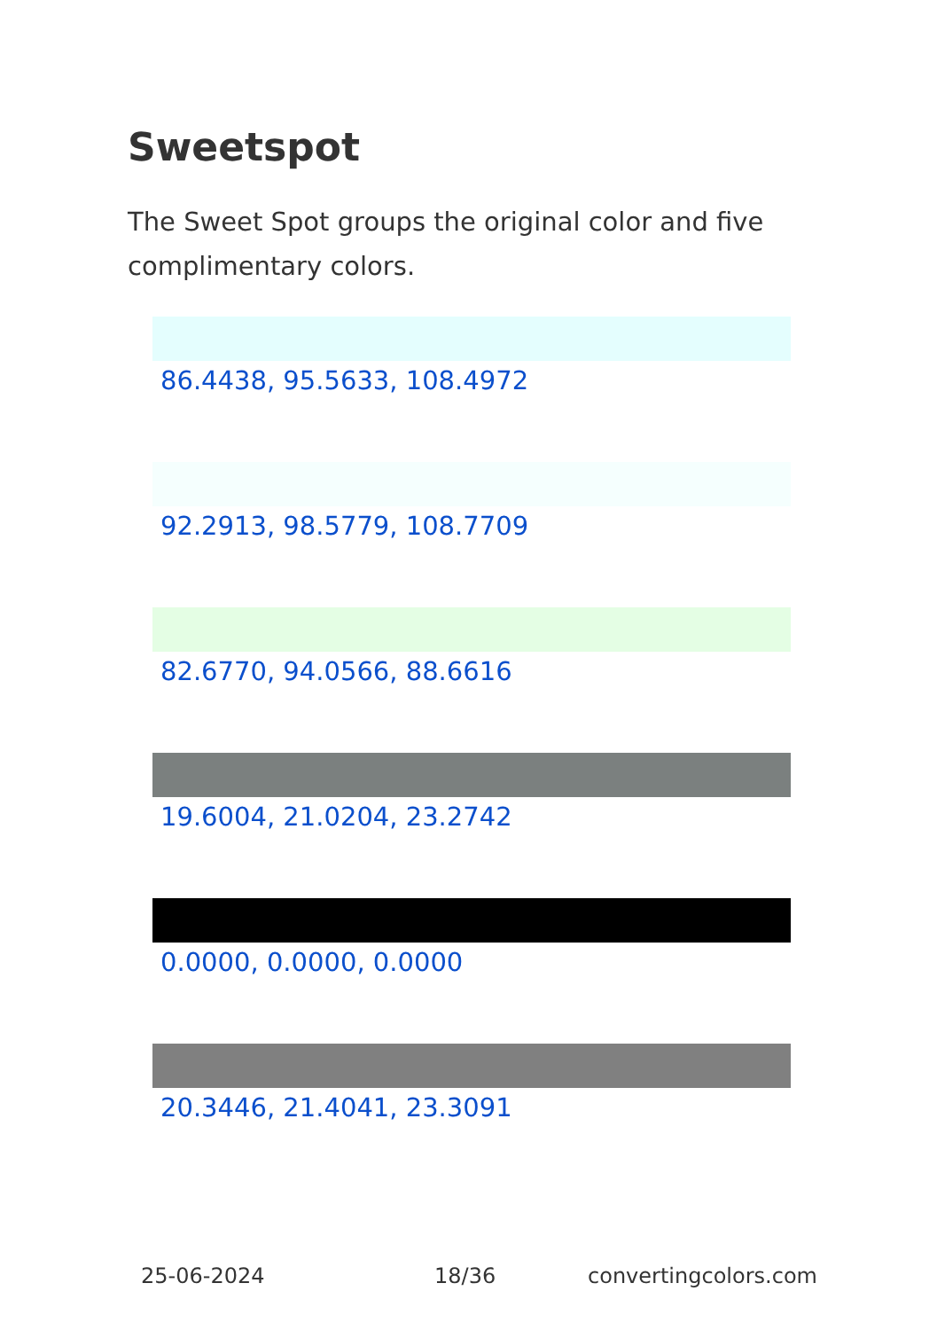Sweetspot
The Sweet Spot groups the original color and five complimentary colors.
86.4438, 95.5633, 108.4972
92.2913, 98.5779, 108.7709
82.6770, 94.0566, 88.6616
19.6004, 21.0204, 23.2742
0.0000, 0.0000, 0.0000
20.3446, 21.4041, 23.3091
25-06-2024 18/36 convertingcolors.com